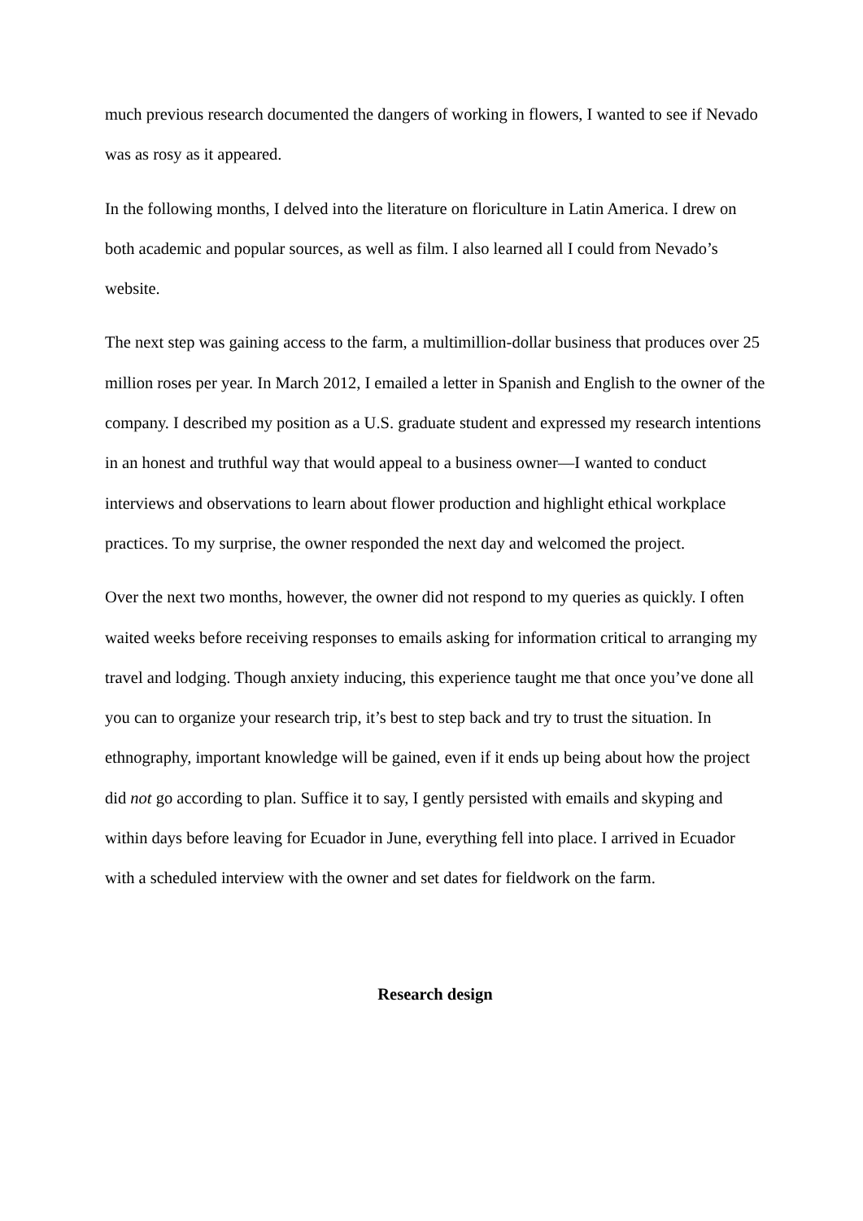much previous research documented the dangers of working in flowers, I wanted to see if Nevado was as rosy as it appeared.
In the following months, I delved into the literature on floriculture in Latin America. I drew on both academic and popular sources, as well as film. I also learned all I could from Nevado’s website.
The next step was gaining access to the farm, a multimillion-dollar business that produces over 25 million roses per year. In March 2012, I emailed a letter in Spanish and English to the owner of the company. I described my position as a U.S. graduate student and expressed my research intentions in an honest and truthful way that would appeal to a business owner—I wanted to conduct interviews and observations to learn about flower production and highlight ethical workplace practices. To my surprise, the owner responded the next day and welcomed the project.
Over the next two months, however, the owner did not respond to my queries as quickly. I often waited weeks before receiving responses to emails asking for information critical to arranging my travel and lodging. Though anxiety inducing, this experience taught me that once you’ve done all you can to organize your research trip, it’s best to step back and try to trust the situation. In ethnography, important knowledge will be gained, even if it ends up being about how the project did not go according to plan. Suffice it to say, I gently persisted with emails and skyping and within days before leaving for Ecuador in June, everything fell into place. I arrived in Ecuador with a scheduled interview with the owner and set dates for fieldwork on the farm.
Research design